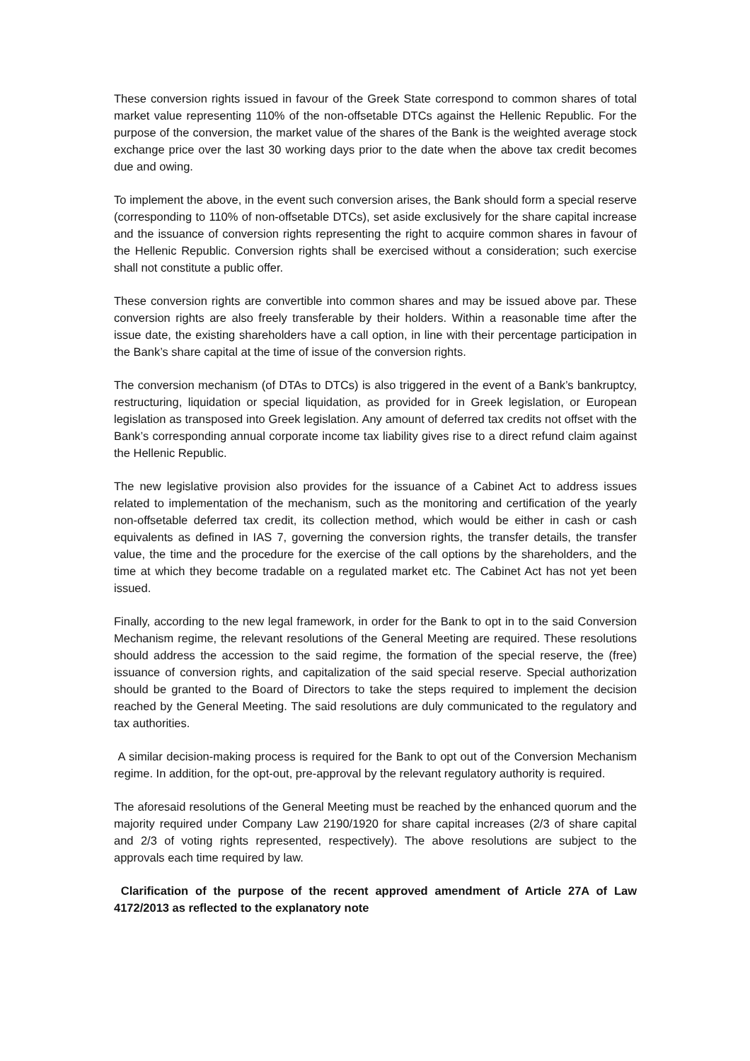These conversion rights issued in favour of the Greek State correspond to common shares of total market value representing 110% of the non-offsetable DTCs against the Hellenic Republic. For the purpose of the conversion, the market value of the shares of the Bank is the weighted average stock exchange price over the last 30 working days prior to the date when the above tax credit becomes due and owing.
To implement the above, in the event such conversion arises, the Bank should form a special reserve (corresponding to 110% of non-offsetable DTCs), set aside exclusively for the share capital increase and the issuance of conversion rights representing the right to acquire common shares in favour of the Hellenic Republic. Conversion rights shall be exercised without a consideration; such exercise shall not constitute a public offer.
These conversion rights are convertible into common shares and may be issued above par. These conversion rights are also freely transferable by their holders. Within a reasonable time after the issue date, the existing shareholders have a call option, in line with their percentage participation in the Bank’s share capital at the time of issue of the conversion rights.
The conversion mechanism (of DTAs to DTCs) is also triggered in the event of a Bank’s bankruptcy, restructuring, liquidation or special liquidation, as provided for in Greek legislation, or European legislation as transposed into Greek legislation. Any amount of deferred tax credits not offset with the Bank’s corresponding annual corporate income tax liability gives rise to a direct refund claim against the Hellenic Republic.
The new legislative provision also provides for the issuance of a Cabinet Act to address issues related to implementation of the mechanism, such as the monitoring and certification of the yearly non-offsetable deferred tax credit, its collection method, which would be either in cash or cash equivalents as defined in IAS 7, governing the conversion rights, the transfer details, the transfer value, the time and the procedure for the exercise of the call options by the shareholders, and the time at which they become tradable on a regulated market etc. The Cabinet Act has not yet been issued.
Finally, according to the new legal framework, in order for the Bank to opt in to the said Conversion Mechanism regime, the relevant resolutions of the General Meeting are required. These resolutions should address the accession to the said regime, the formation of the special reserve, the (free) issuance of conversion rights, and capitalization of the said special reserve. Special authorization should be granted to the Board of Directors to take the steps required to implement the decision reached by the General Meeting. The said resolutions are duly communicated to the regulatory and tax authorities.
A similar decision-making process is required for the Bank to opt out of the Conversion Mechanism regime. In addition, for the opt-out, pre-approval by the relevant regulatory authority is required.
The aforesaid resolutions of the General Meeting must be reached by the enhanced quorum and the majority required under Company Law 2190/1920 for share capital increases (2/3 of share capital and 2/3 of voting rights represented, respectively). The above resolutions are subject to the approvals each time required by law.
Clarification of the purpose of the recent approved amendment of Article 27A of Law 4172/2013 as reflected to the explanatory note